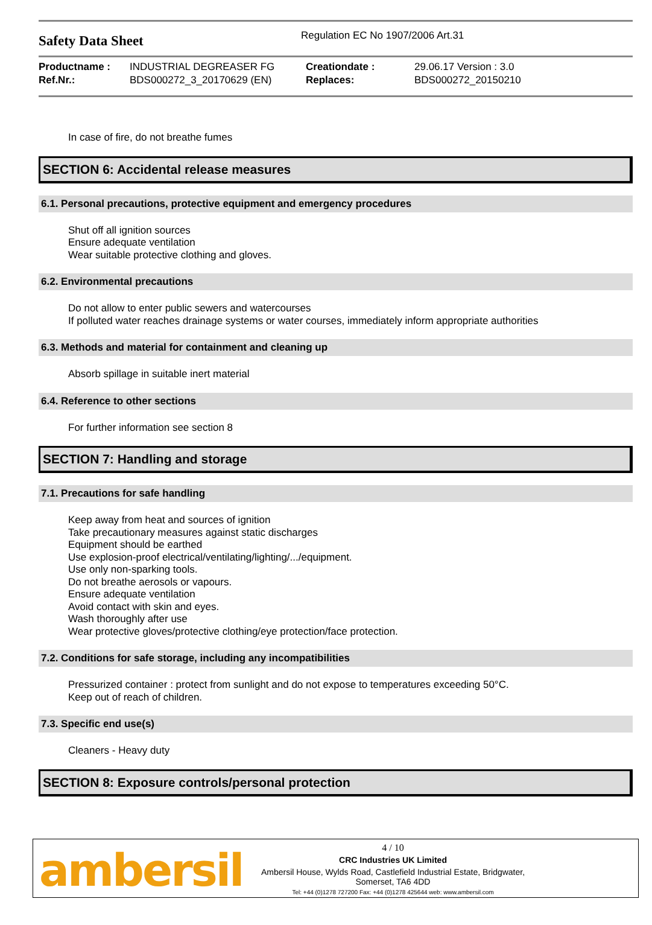Safety Data Sheet
Regulation EC No 1907/2006 Art.31
| Productname : | INDUSTRIAL DEGREASER FG | Creationdate : | 29.06.17 Version : 3.0 |
| Ref.Nr.: | BDS000272_3_20170629 (EN) | Replaces: | BDS000272_20150210 |
In case of fire, do not breathe fumes
SECTION 6: Accidental release measures
6.1. Personal precautions, protective equipment and emergency procedures
Shut off all ignition sources
Ensure adequate ventilation
Wear suitable protective clothing and gloves.
6.2. Environmental precautions
Do not allow to enter public sewers and watercourses
If polluted water reaches drainage systems or water courses, immediately inform appropriate authorities
6.3. Methods and material for containment and cleaning up
Absorb spillage in suitable inert material
6.4. Reference to other sections
For further information see section 8
SECTION 7: Handling and storage
7.1. Precautions for safe handling
Keep away from heat and sources of ignition
Take precautionary measures against static discharges
Equipment should be earthed
Use explosion-proof electrical/ventilating/lighting/.../equipment.
Use only non-sparking tools.
Do not breathe aerosols or vapours.
Ensure adequate ventilation
Avoid contact with skin and eyes.
Wash thoroughly after use
Wear protective gloves/protective clothing/eye protection/face protection.
7.2. Conditions for safe storage, including any incompatibilities
Pressurized container : protect from sunlight and do not expose to temperatures exceeding 50°C.
Keep out of reach of children.
7.3. Specific end use(s)
Cleaners - Heavy duty
SECTION 8: Exposure controls/personal protection
ambersil
4 / 10
CRC Industries UK Limited
Ambersil House, Wylds Road, Castlefield Industrial Estate, Bridgwater,
Somerset, TA6 4DD
Tel: +44 (0)1278 727200 Fax: +44 (0)1278 425644 web: www.ambersil.com